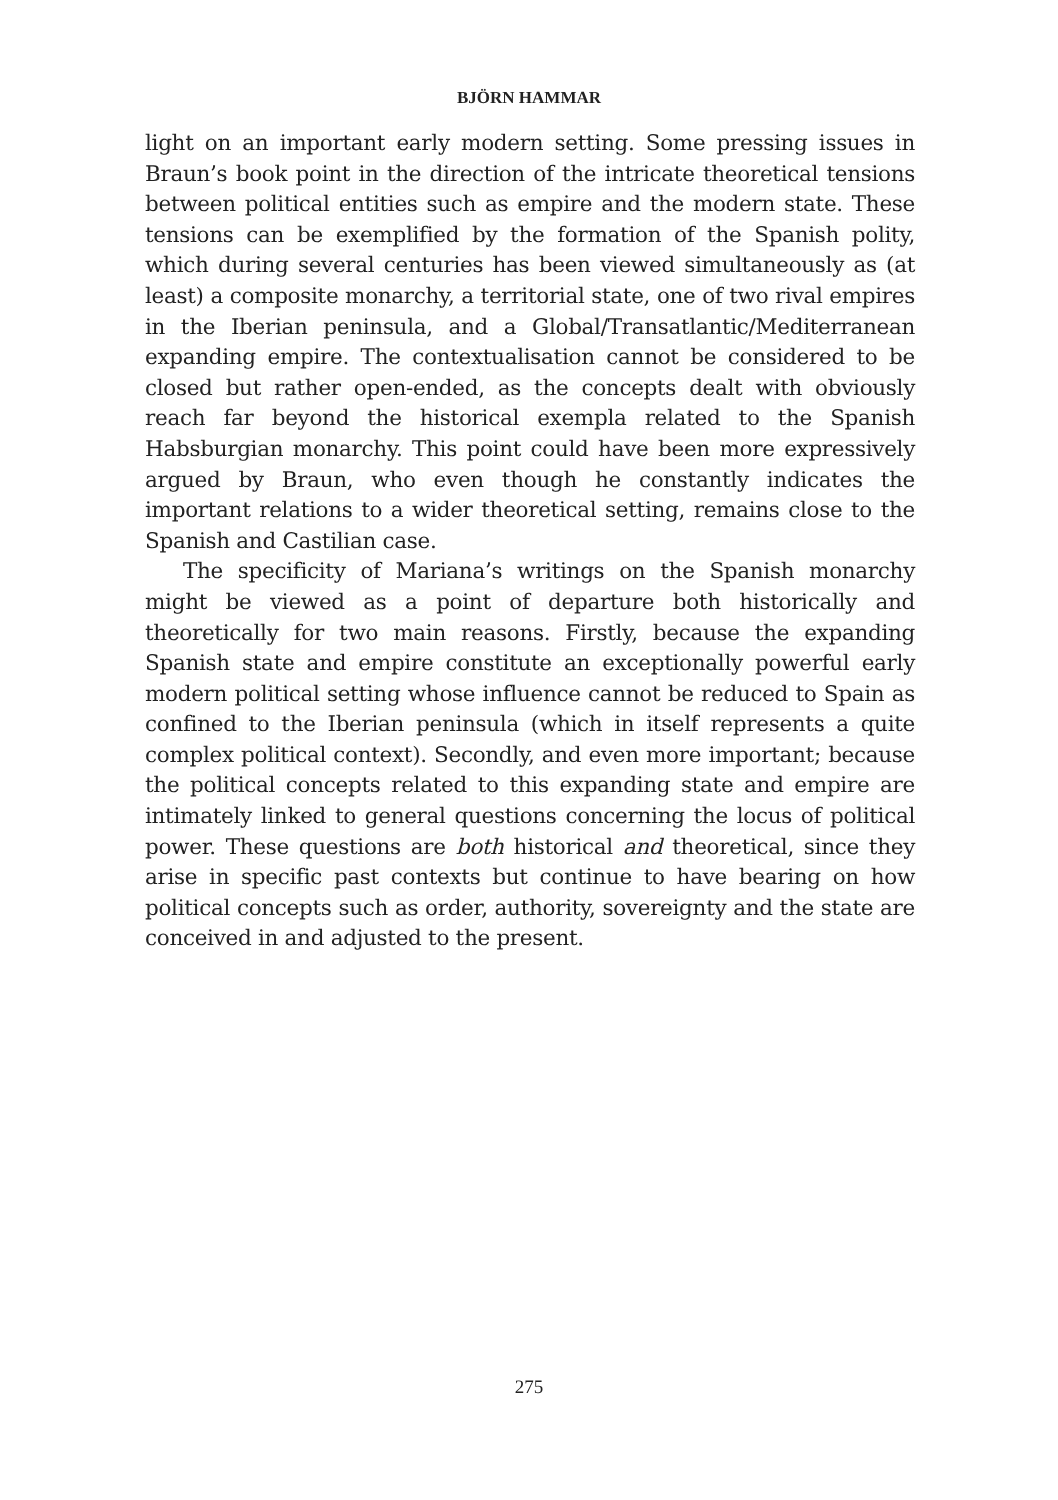BJÖRN HAMMAR
light on an important early modern setting. Some pressing issues in Braun’s book point in the direction of the intricate theoretical tensions between political entities such as empire and the modern state. These tensions can be exemplified by the formation of the Spanish polity, which during several centuries has been viewed simultaneously as (at least) a composite monarchy, a territorial state, one of two rival empires in the Iberian peninsula, and a Global/Transatlantic/Mediterranean expanding empire. The contextualisation cannot be considered to be closed but rather open-ended, as the concepts dealt with obviously reach far beyond the historical exempla related to the Spanish Habsburgian monarchy. This point could have been more expressively argued by Braun, who even though he constantly indicates the important relations to a wider theoretical setting, remains close to the Spanish and Castilian case.
The specificity of Mariana’s writings on the Spanish monarchy might be viewed as a point of departure both historically and theoretically for two main reasons. Firstly, because the expanding Spanish state and empire constitute an exceptionally powerful early modern political setting whose influence cannot be reduced to Spain as confined to the Iberian peninsula (which in itself represents a quite complex political context). Secondly, and even more important; because the political concepts related to this expanding state and empire are intimately linked to general questions concerning the locus of political power. These questions are both historical and theoretical, since they arise in specific past contexts but continue to have bearing on how political concepts such as order, authority, sovereignty and the state are conceived in and adjusted to the present.
275